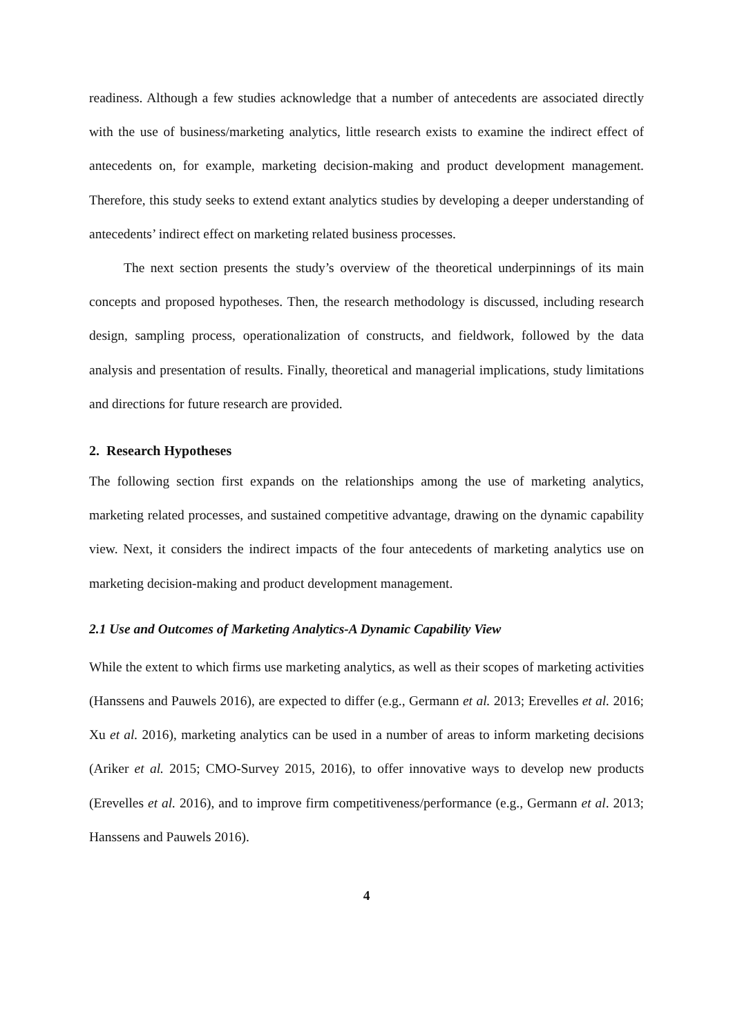readiness. Although a few studies acknowledge that a number of antecedents are associated directly with the use of business/marketing analytics, little research exists to examine the indirect effect of antecedents on, for example, marketing decision-making and product development management. Therefore, this study seeks to extend extant analytics studies by developing a deeper understanding of antecedents’ indirect effect on marketing related business processes.
The next section presents the study’s overview of the theoretical underpinnings of its main concepts and proposed hypotheses. Then, the research methodology is discussed, including research design, sampling process, operationalization of constructs, and fieldwork, followed by the data analysis and presentation of results. Finally, theoretical and managerial implications, study limitations and directions for future research are provided.
2. Research Hypotheses
The following section first expands on the relationships among the use of marketing analytics, marketing related processes, and sustained competitive advantage, drawing on the dynamic capability view. Next, it considers the indirect impacts of the four antecedents of marketing analytics use on marketing decision-making and product development management.
2.1 Use and Outcomes of Marketing Analytics-A Dynamic Capability View
While the extent to which firms use marketing analytics, as well as their scopes of marketing activities (Hanssens and Pauwels 2016), are expected to differ (e.g., Germann et al. 2013; Erevelles et al. 2016; Xu et al. 2016), marketing analytics can be used in a number of areas to inform marketing decisions (Ariker et al. 2015; CMO-Survey 2015, 2016), to offer innovative ways to develop new products (Erevelles et al. 2016), and to improve firm competitiveness/performance (e.g., Germann et al. 2013; Hanssens and Pauwels 2016).
4